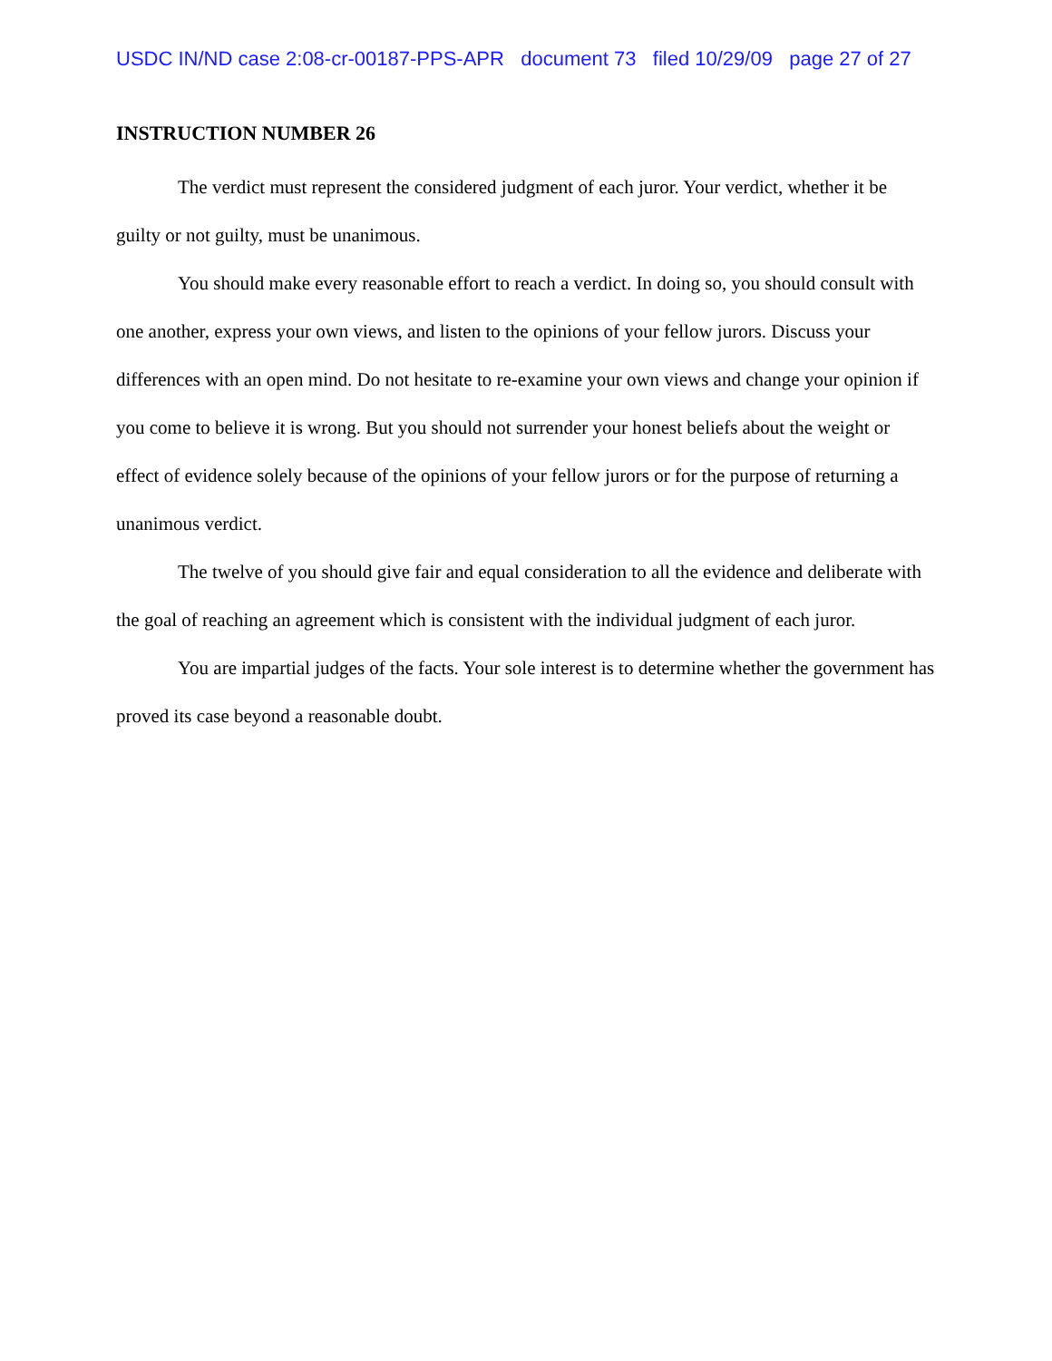USDC IN/ND case 2:08-cr-00187-PPS-APR document 73 filed 10/29/09 page 27 of 27
INSTRUCTION NUMBER 26
The verdict must represent the considered judgment of each juror. Your verdict, whether it be guilty or not guilty, must be unanimous.
You should make every reasonable effort to reach a verdict. In doing so, you should consult with one another, express your own views, and listen to the opinions of your fellow jurors. Discuss your differences with an open mind. Do not hesitate to re-examine your own views and change your opinion if you come to believe it is wrong. But you should not surrender your honest beliefs about the weight or effect of evidence solely because of the opinions of your fellow jurors or for the purpose of returning a unanimous verdict.
The twelve of you should give fair and equal consideration to all the evidence and deliberate with the goal of reaching an agreement which is consistent with the individual judgment of each juror.
You are impartial judges of the facts. Your sole interest is to determine whether the government has proved its case beyond a reasonable doubt.